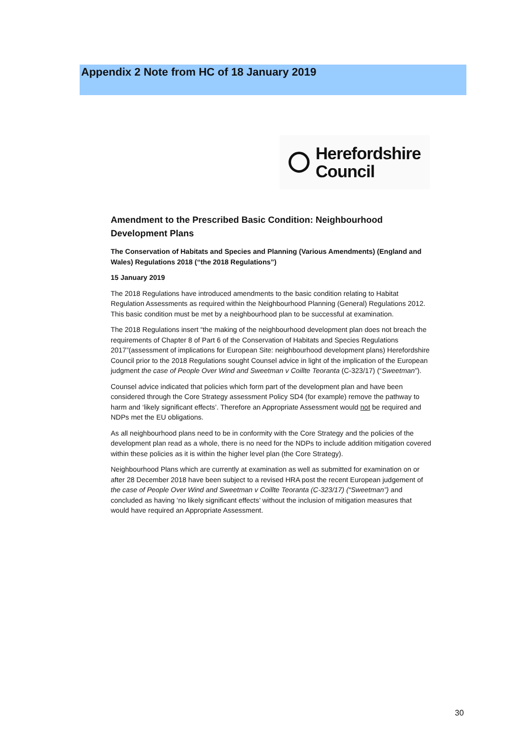Appendix 2 Note from HC of 18 January 2019
Herefordshire
Council
Amendment to the Prescribed Basic Condition: Neighbourhood Development Plans
The Conservation of Habitats and Species and Planning (Various Amendments) (England and Wales) Regulations 2018 (“the 2018 Regulations”)
15 January 2019
The 2018 Regulations have introduced amendments to the basic condition relating to Habitat Regulation Assessments as required within the Neighbourhood Planning (General) Regulations 2012. This basic condition must be met by a neighbourhood plan to be successful at examination.
The 2018 Regulations insert “the making of the neighbourhood development plan does not breach the requirements of Chapter 8 of Part 6 of the Conservation of Habitats and Species Regulations 2017”(assessment of implications for European Site: neighbourhood development plans) Herefordshire Council prior to the 2018 Regulations sought Counsel advice in light of the implication of the European judgment the case of People Over Wind and Sweetman v Coillte Teoranta (C-323/17) (“Sweetman”).
Counsel advice indicated that policies which form part of the development plan and have been considered through the Core Strategy assessment Policy SD4 (for example) remove the pathway to harm and ‘likely significant effects’. Therefore an Appropriate Assessment would not be required and NDPs met the EU obligations.
As all neighbourhood plans need to be in conformity with the Core Strategy and the policies of the development plan read as a whole, there is no need for the NDPs to include addition mitigation covered within these policies as it is within the higher level plan (the Core Strategy).
Neighbourhood Plans which are currently at examination as well as submitted for examination on or after 28 December 2018 have been subject to a revised HRA post the recent European judgement of the case of People Over Wind and Sweetman v Coillte Teoranta (C-323/17) (“Sweetman”) and concluded as having ‘no likely significant effects’ without the inclusion of mitigation measures that would have required an Appropriate Assessment.
30